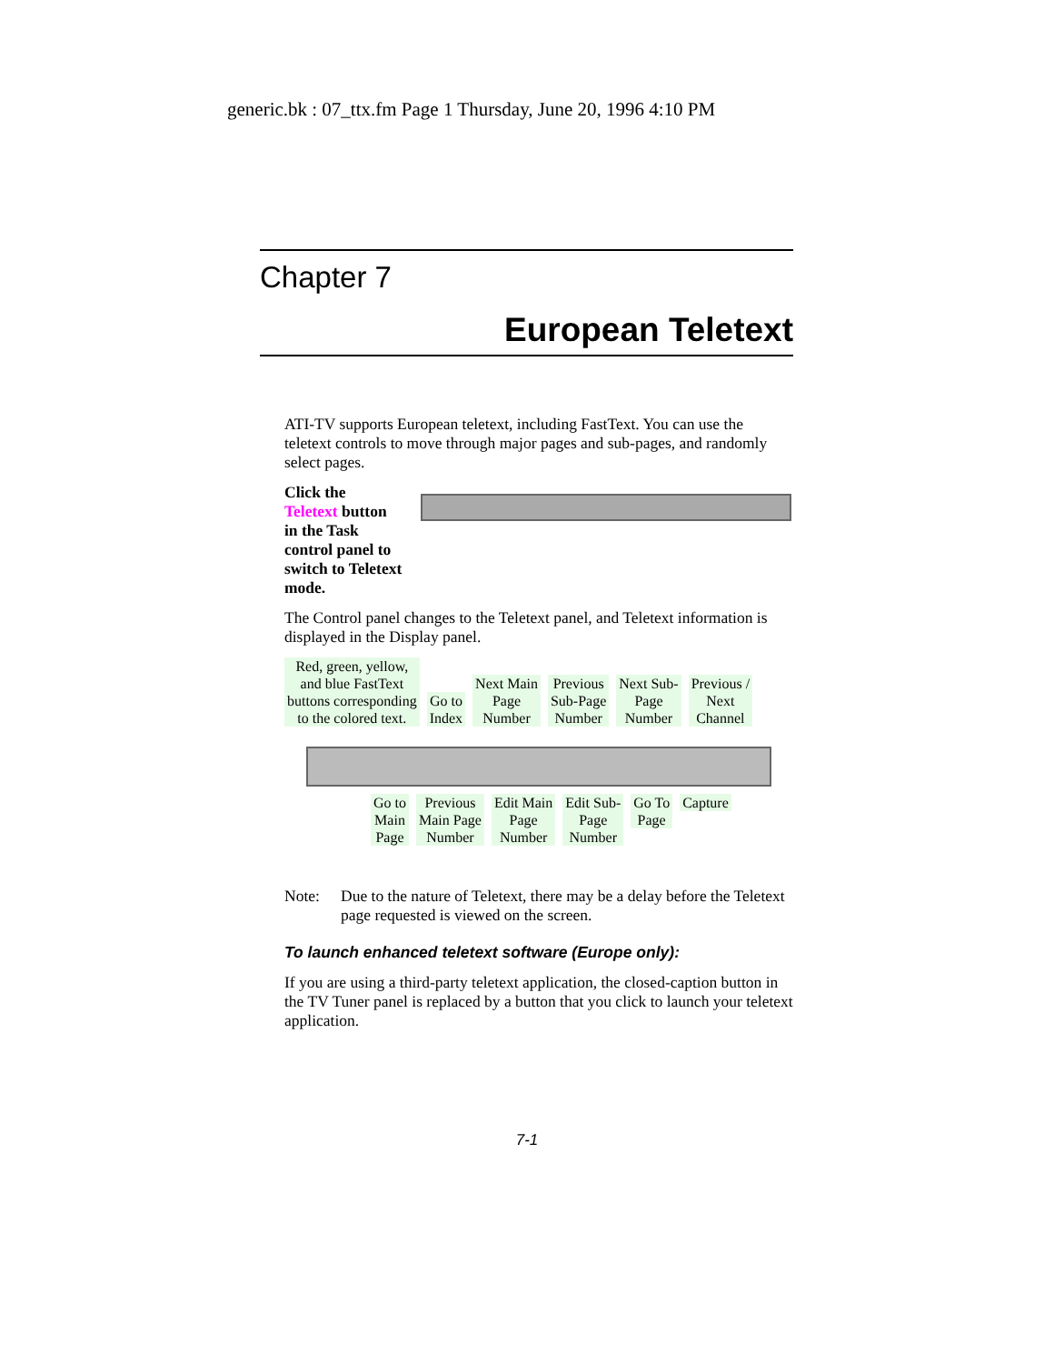generic.bk : 07_ttx.fm Page 1 Thursday, June 20, 1996 4:10 PM
Chapter 7
European Teletext
ATI-TV supports European teletext, including FastText. You can use the teletext controls to move through major pages and sub-pages, and randomly select pages.
Click the Teletext button in the Task control panel to switch to Teletext mode.
The Control panel changes to the Teletext panel, and Teletext information is displayed in the Display panel.
Red, green, yellow,
and blue FastText
buttons corresponding
to the colored text.
Go to
Index
Next Main
Page
Number
Previous
Sub-Page
Number
Next Sub-
Page
Number
Previous /
Next
Channel
Go to
Main
Page
Previous
Main Page
Number
Edit Main
Page
Number
Edit Sub-
Page
Number
Go To
Page
Capture
Note: Due to the nature of Teletext, there may be a delay before the Teletext page requested is viewed on the screen.
To launch enhanced teletext software (Europe only):
If you are using a third-party teletext application, the closed-caption button in the TV Tuner panel is replaced by a button that you click to launch your teletext application.
7-1